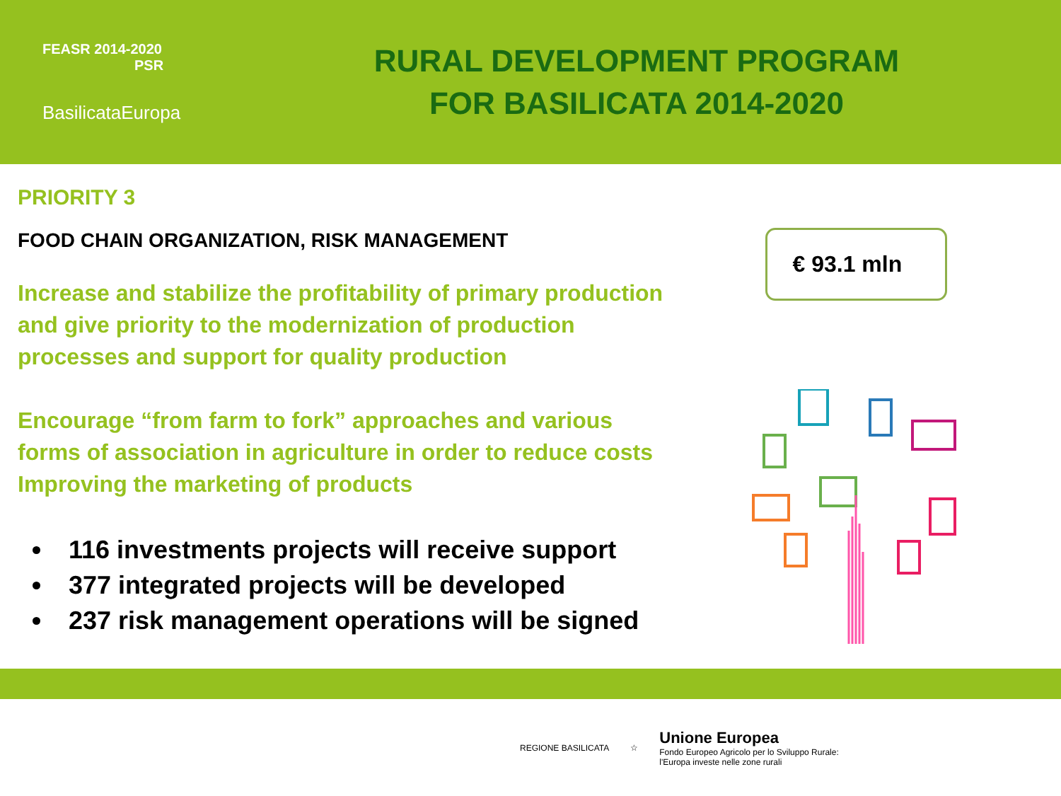FEASR 2014-2020
PSR
BasilicataEuropa
RURAL DEVELOPMENT PROGRAM
FOR BASILICATA 2014-2020
PRIORITY 3
FOOD CHAIN ORGANIZATION, RISK MANAGEMENT
Increase and stabilize the profitability of primary production and give priority to the modernization of production processes and support for quality production
Encourage “from farm to fork” approaches and various forms of association in agriculture in order to reduce costs
Improving the marketing of products
116 investments projects will receive support
377 integrated projects will be developed
237 risk management operations will be signed
€ 93.1 mln
REGIONE BASILICATA ☆
Unione Europea
Fondo Europeo Agricolo per lo Sviluppo Rurale:
l'Europa investe nelle zone rurali